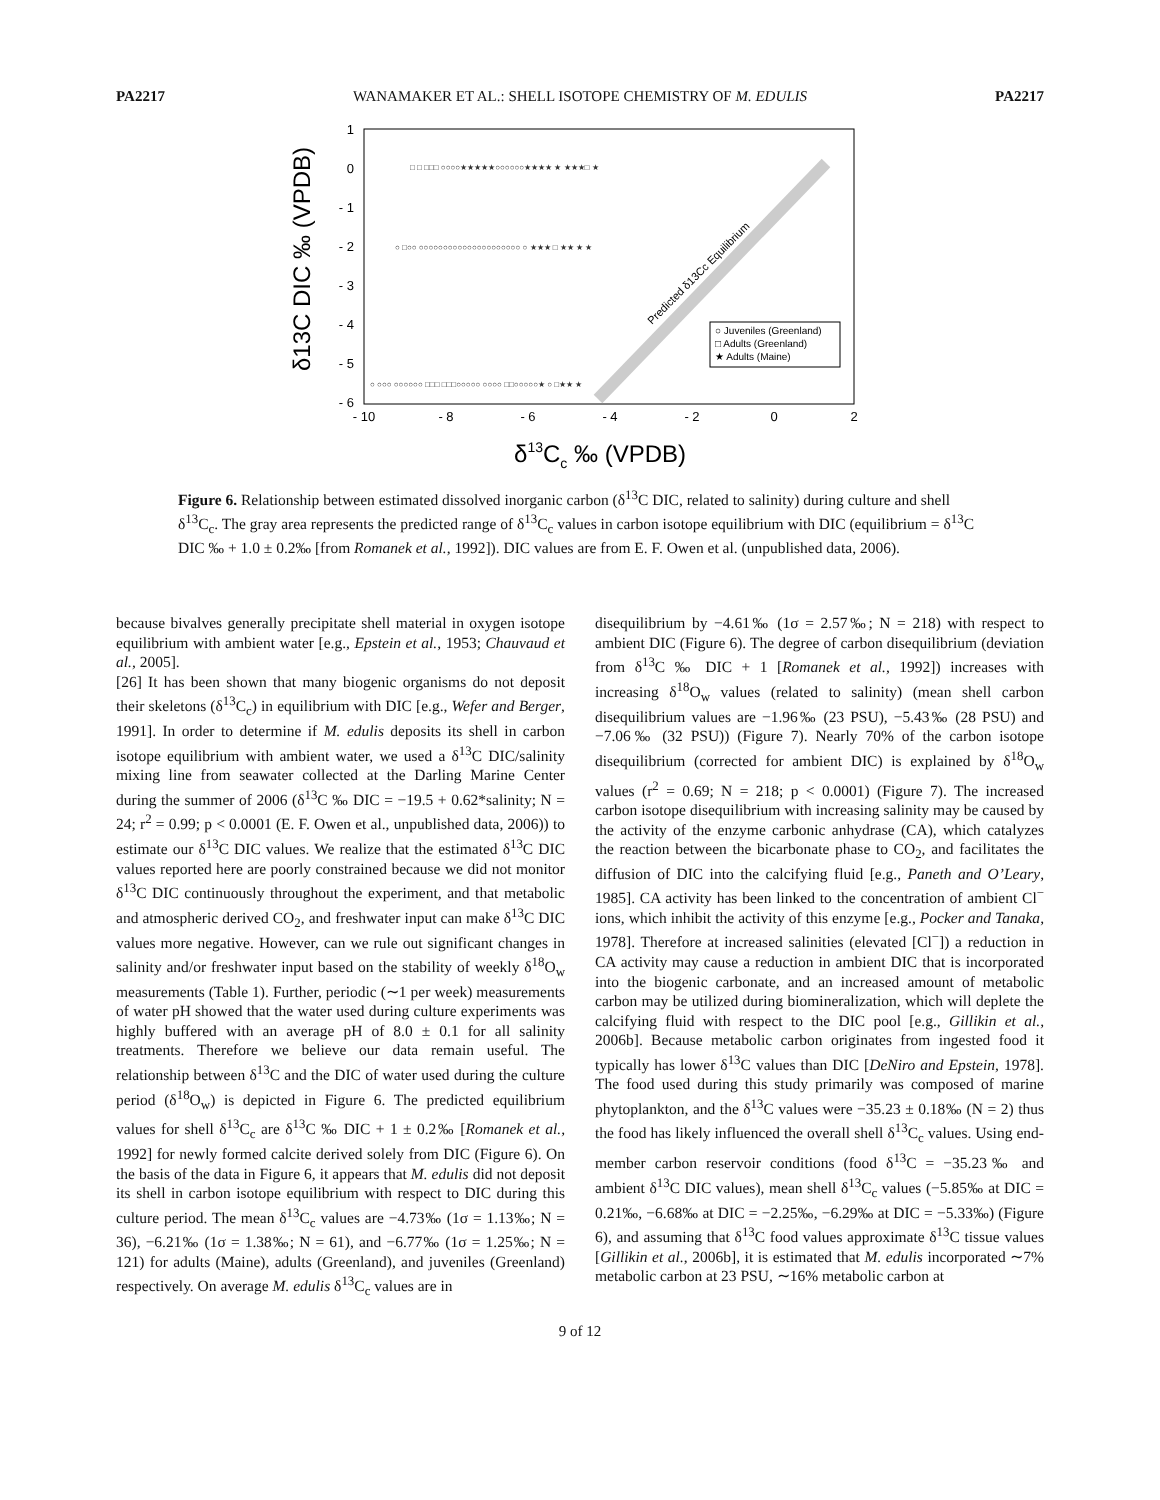PA2217 WANAMAKER ET AL.: SHELL ISOTOPE CHEMISTRY OF M. EDULIS PA2217
Predicted δ13Cc Equilibrium
1
0
- 1
- 2
- 3
- 4
- 5
- 6
- 10
- 8
- 6
- 4
- 2
0
2
□ □ □□□ ○○○○★★★★★○○○○○○★★★★ ★ ★★★□ ★
○ □○○ ○○○○○○○○○○○○○○○○○○○○○ ○ ★★★ □ ★★ ★ ★
○ ○○○ ○○○○○○ □□□ □□□○○○○○ ○○○○ □□○○○○○★ ○ □★★ ★
○ Juveniles (Greenland)
□ Adults (Greenland)
★ Adults (Maine)
δ13C DIC ‰ (VPDB)
δ13Cc ‰ (VPDB)
Figure 6. Relationship between estimated dissolved inorganic carbon (δ<sup>13</sup>C DIC, related to salinity) during culture and shell δ<sup>13</sup>C<sub>c</sub>. The gray area represents the predicted range of δ<sup>13</sup>C<sub>c</sub> values in carbon isotope equilibrium with DIC (equilibrium = δ<sup>13</sup>C DIC ‰ + 1.0 ± 0.2‰ [from Romanek et al., 1992]). DIC values are from E. F. Owen et al. (unpublished data, 2006).
because bivalves generally precipitate shell material in oxygen isotope equilibrium with ambient water [e.g., Epstein et al., 1953; Chauvaud et al., 2005].
[26] It has been shown that many biogenic organisms do not deposit their skeletons (δ<sup>13</sup>C<sub>c</sub>) in equilibrium with DIC [e.g., Wefer and Berger, 1991]. In order to determine if M. edulis deposits its shell in carbon isotope equilibrium with ambient water, we used a δ<sup>13</sup>C DIC/salinity mixing line from seawater collected at the Darling Marine Center during the summer of 2006 (δ<sup>13</sup>C ‰ DIC = −19.5 + 0.62*salinity; N = 24; r<sup>2</sup> = 0.99; p < 0.0001 (E. F. Owen et al., unpublished data, 2006)) to estimate our δ<sup>13</sup>C DIC values. We realize that the estimated δ<sup>13</sup>C DIC values reported here are poorly constrained because we did not monitor δ<sup>13</sup>C DIC continuously throughout the experiment, and that metabolic and atmospheric derived CO<sub>2</sub>, and freshwater input can make δ<sup>13</sup>C DIC values more negative. However, can we rule out significant changes in salinity and/or freshwater input based on the stability of weekly δ<sup>18</sup>O<sub>w</sub> measurements (Table 1). Further, periodic (∼1 per week) measurements of water pH showed that the water used during culture experiments was highly buffered with an average pH of 8.0 ± 0.1 for all salinity treatments. Therefore we believe our data remain useful. The relationship between δ<sup>13</sup>C and the DIC of water used during the culture period (δ<sup>18</sup>O<sub>w</sub>) is depicted in Figure 6. The predicted equilibrium values for shell δ<sup>13</sup>C<sub>c</sub> are δ<sup>13</sup>C ‰ DIC + 1 ± 0.2‰ [Romanek et al., 1992] for newly formed calcite derived solely from DIC (Figure 6). On the basis of the data in Figure 6, it appears that M. edulis did not deposit its shell in carbon isotope equilibrium with respect to DIC during this culture period. The mean δ<sup>13</sup>C<sub>c</sub> values are −4.73‰ (1σ = 1.13‰; N = 36), −6.21‰ (1σ = 1.38‰; N = 61), and −6.77‰ (1σ = 1.25‰; N = 121) for adults (Maine), adults (Greenland), and juveniles (Greenland) respectively. On average M. edulis δ<sup>13</sup>C<sub>c</sub> values are in
disequilibrium by −4.61‰ (1σ = 2.57‰; N = 218) with respect to ambient DIC (Figure 6). The degree of carbon disequilibrium (deviation from δ<sup>13</sup>C ‰ DIC + 1 [Romanek et al., 1992]) increases with increasing δ<sup>18</sup>O<sub>w</sub> values (related to salinity) (mean shell carbon disequilibrium values are −1.96‰ (23 PSU), −5.43‰ (28 PSU) and −7.06‰ (32 PSU)) (Figure 7). Nearly 70% of the carbon isotope disequilibrium (corrected for ambient DIC) is explained by δ<sup>18</sup>O<sub>w</sub> values (r<sup>2</sup> = 0.69; N = 218; p < 0.0001) (Figure 7). The increased carbon isotope disequilibrium with increasing salinity may be caused by the activity of the enzyme carbonic anhydrase (CA), which catalyzes the reaction between the bicarbonate phase to CO<sub>2</sub>, and facilitates the diffusion of DIC into the calcifying fluid [e.g., Paneth and O’Leary, 1985]. CA activity has been linked to the concentration of ambient Cl<sup>−</sup> ions, which inhibit the activity of this enzyme [e.g., Pocker and Tanaka, 1978]. Therefore at increased salinities (elevated [Cl<sup>−</sup>]) a reduction in CA activity may cause a reduction in ambient DIC that is incorporated into the biogenic carbonate, and an increased amount of metabolic carbon may be utilized during biomineralization, which will deplete the calcifying fluid with respect to the DIC pool [e.g., Gillikin et al., 2006b]. Because metabolic carbon originates from ingested food it typically has lower δ<sup>13</sup>C values than DIC [DeNiro and Epstein, 1978]. The food used during this study primarily was composed of marine phytoplankton, and the δ<sup>13</sup>C values were −35.23 ± 0.18‰ (N = 2) thus the food has likely influenced the overall shell δ<sup>13</sup>C<sub>c</sub> values. Using end-member carbon reservoir conditions (food δ<sup>13</sup>C = −35.23‰ and ambient δ<sup>13</sup>C DIC values), mean shell δ<sup>13</sup>C<sub>c</sub> values (−5.85‰ at DIC = 0.21‰, −6.68‰ at DIC = −2.25‰, −6.29‰ at DIC = −5.33‰) (Figure 6), and assuming that δ<sup>13</sup>C food values approximate δ<sup>13</sup>C tissue values [Gillikin et al., 2006b], it is estimated that M. edulis incorporated ∼7% metabolic carbon at 23 PSU, ∼16% metabolic carbon at
9 of 12